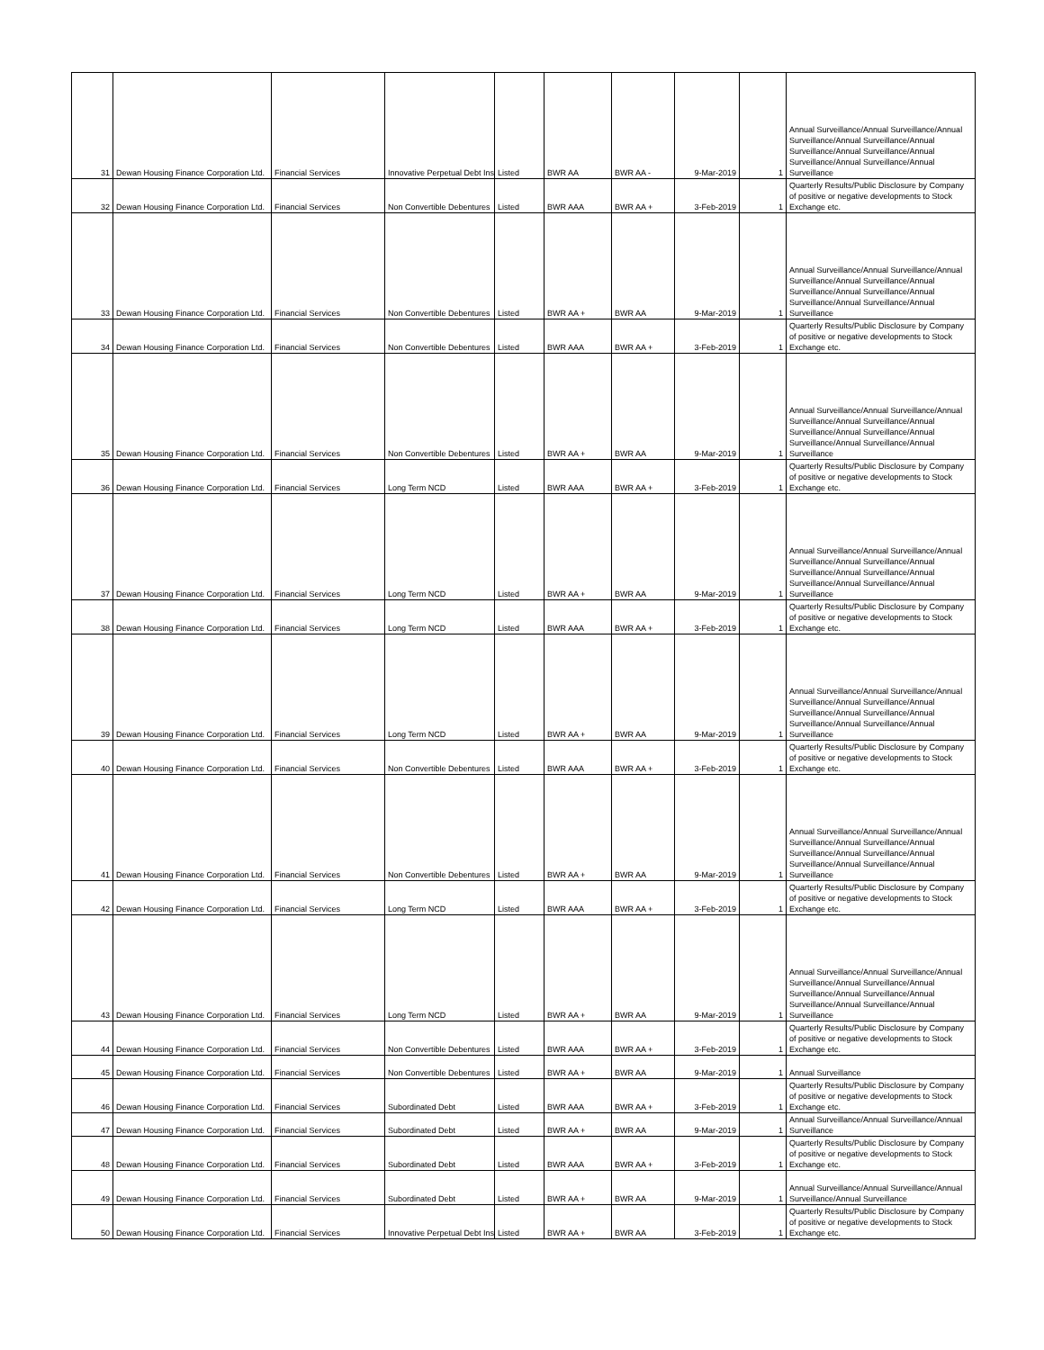| 31 | Dewan Housing Finance Corporation Ltd. | Financial Services | Innovative Perpetual Debt Ins | Listed | BWR AA | BWR AA - | 9-Mar-2019 | 1 | Annual Surveillance/Annual Surveillance/Annual Surveillance/Annual Surveillance/Annual Surveillance/Annual Surveillance/Annual Surveillance/Annual Surveillance/Annual Surveillance |
| 32 | Dewan Housing Finance Corporation Ltd. | Financial Services | Non Convertible Debentures | Listed | BWR AAA | BWR AA + | 3-Feb-2019 | 1 | Quarterly Results/Public Disclosure by Company of positive or negative developments to Stock Exchange etc. |
| 33 | Dewan Housing Finance Corporation Ltd. | Financial Services | Non Convertible Debentures | Listed | BWR AA + | BWR AA | 9-Mar-2019 | 1 | Annual Surveillance/Annual Surveillance/Annual Surveillance/Annual Surveillance/Annual Surveillance/Annual Surveillance/Annual Surveillance/Annual Surveillance/Annual Surveillance |
| 34 | Dewan Housing Finance Corporation Ltd. | Financial Services | Non Convertible Debentures | Listed | BWR AAA | BWR AA + | 3-Feb-2019 | 1 | Quarterly Results/Public Disclosure by Company of positive or negative developments to Stock Exchange etc. |
| 35 | Dewan Housing Finance Corporation Ltd. | Financial Services | Non Convertible Debentures | Listed | BWR AA + | BWR AA | 9-Mar-2019 | 1 | Annual Surveillance/Annual Surveillance/Annual Surveillance/Annual Surveillance/Annual Surveillance/Annual Surveillance/Annual Surveillance/Annual Surveillance/Annual Surveillance |
| 36 | Dewan Housing Finance Corporation Ltd. | Financial Services | Long Term NCD | Listed | BWR AAA | BWR AA + | 3-Feb-2019 | 1 | Quarterly Results/Public Disclosure by Company of positive or negative developments to Stock Exchange etc. |
| 37 | Dewan Housing Finance Corporation Ltd. | Financial Services | Long Term NCD | Listed | BWR AA + | BWR AA | 9-Mar-2019 | 1 | Annual Surveillance/Annual Surveillance/Annual Surveillance/Annual Surveillance/Annual Surveillance/Annual Surveillance/Annual Surveillance/Annual Surveillance/Annual Surveillance |
| 38 | Dewan Housing Finance Corporation Ltd. | Financial Services | Long Term NCD | Listed | BWR AAA | BWR AA + | 3-Feb-2019 | 1 | Quarterly Results/Public Disclosure by Company of positive or negative developments to Stock Exchange etc. |
| 39 | Dewan Housing Finance Corporation Ltd. | Financial Services | Long Term NCD | Listed | BWR AA + | BWR AA | 9-Mar-2019 | 1 | Annual Surveillance/Annual Surveillance/Annual Surveillance/Annual Surveillance/Annual Surveillance/Annual Surveillance/Annual Surveillance/Annual Surveillance/Annual Surveillance |
| 40 | Dewan Housing Finance Corporation Ltd. | Financial Services | Non Convertible Debentures | Listed | BWR AAA | BWR AA + | 3-Feb-2019 | 1 | Quarterly Results/Public Disclosure by Company of positive or negative developments to Stock Exchange etc. |
| 41 | Dewan Housing Finance Corporation Ltd. | Financial Services | Non Convertible Debentures | Listed | BWR AA + | BWR AA | 9-Mar-2019 | 1 | Annual Surveillance/Annual Surveillance/Annual Surveillance/Annual Surveillance/Annual Surveillance/Annual Surveillance/Annual Surveillance/Annual Surveillance/Annual Surveillance |
| 42 | Dewan Housing Finance Corporation Ltd. | Financial Services | Long Term NCD | Listed | BWR AAA | BWR AA + | 3-Feb-2019 | 1 | Quarterly Results/Public Disclosure by Company of positive or negative developments to Stock Exchange etc. |
| 43 | Dewan Housing Finance Corporation Ltd. | Financial Services | Long Term NCD | Listed | BWR AA + | BWR AA | 9-Mar-2019 | 1 | Annual Surveillance/Annual Surveillance/Annual Surveillance/Annual Surveillance/Annual Surveillance/Annual Surveillance/Annual Surveillance/Annual Surveillance/Annual Surveillance |
| 44 | Dewan Housing Finance Corporation Ltd. | Financial Services | Non Convertible Debentures | Listed | BWR AAA | BWR AA + | 3-Feb-2019 | 1 | Quarterly Results/Public Disclosure by Company of positive or negative developments to Stock Exchange etc. |
| 45 | Dewan Housing Finance Corporation Ltd. | Financial Services | Non Convertible Debentures | Listed | BWR AA + | BWR AA | 9-Mar-2019 | 1 | Annual Surveillance |
| 46 | Dewan Housing Finance Corporation Ltd. | Financial Services | Subordinated Debt | Listed | BWR AAA | BWR AA + | 3-Feb-2019 | 1 | Quarterly Results/Public Disclosure by Company of positive or negative developments to Stock Exchange etc. |
| 47 | Dewan Housing Finance Corporation Ltd. | Financial Services | Subordinated Debt | Listed | BWR AA + | BWR AA | 9-Mar-2019 | 1 | Annual Surveillance/Annual Surveillance/Annual Surveillance |
| 48 | Dewan Housing Finance Corporation Ltd. | Financial Services | Subordinated Debt | Listed | BWR AAA | BWR AA + | 3-Feb-2019 | 1 | Quarterly Results/Public Disclosure by Company of positive or negative developments to Stock Exchange etc. |
| 49 | Dewan Housing Finance Corporation Ltd. | Financial Services | Subordinated Debt | Listed | BWR AA + | BWR AA | 9-Mar-2019 | 1 | Annual Surveillance/Annual Surveillance/Annual Surveillance/Annual Surveillance |
| 50 | Dewan Housing Finance Corporation Ltd. | Financial Services | Innovative Perpetual Debt Ins | Listed | BWR AA + | BWR AA | 3-Feb-2019 | 1 | Quarterly Results/Public Disclosure by Company of positive or negative developments to Stock Exchange etc. |